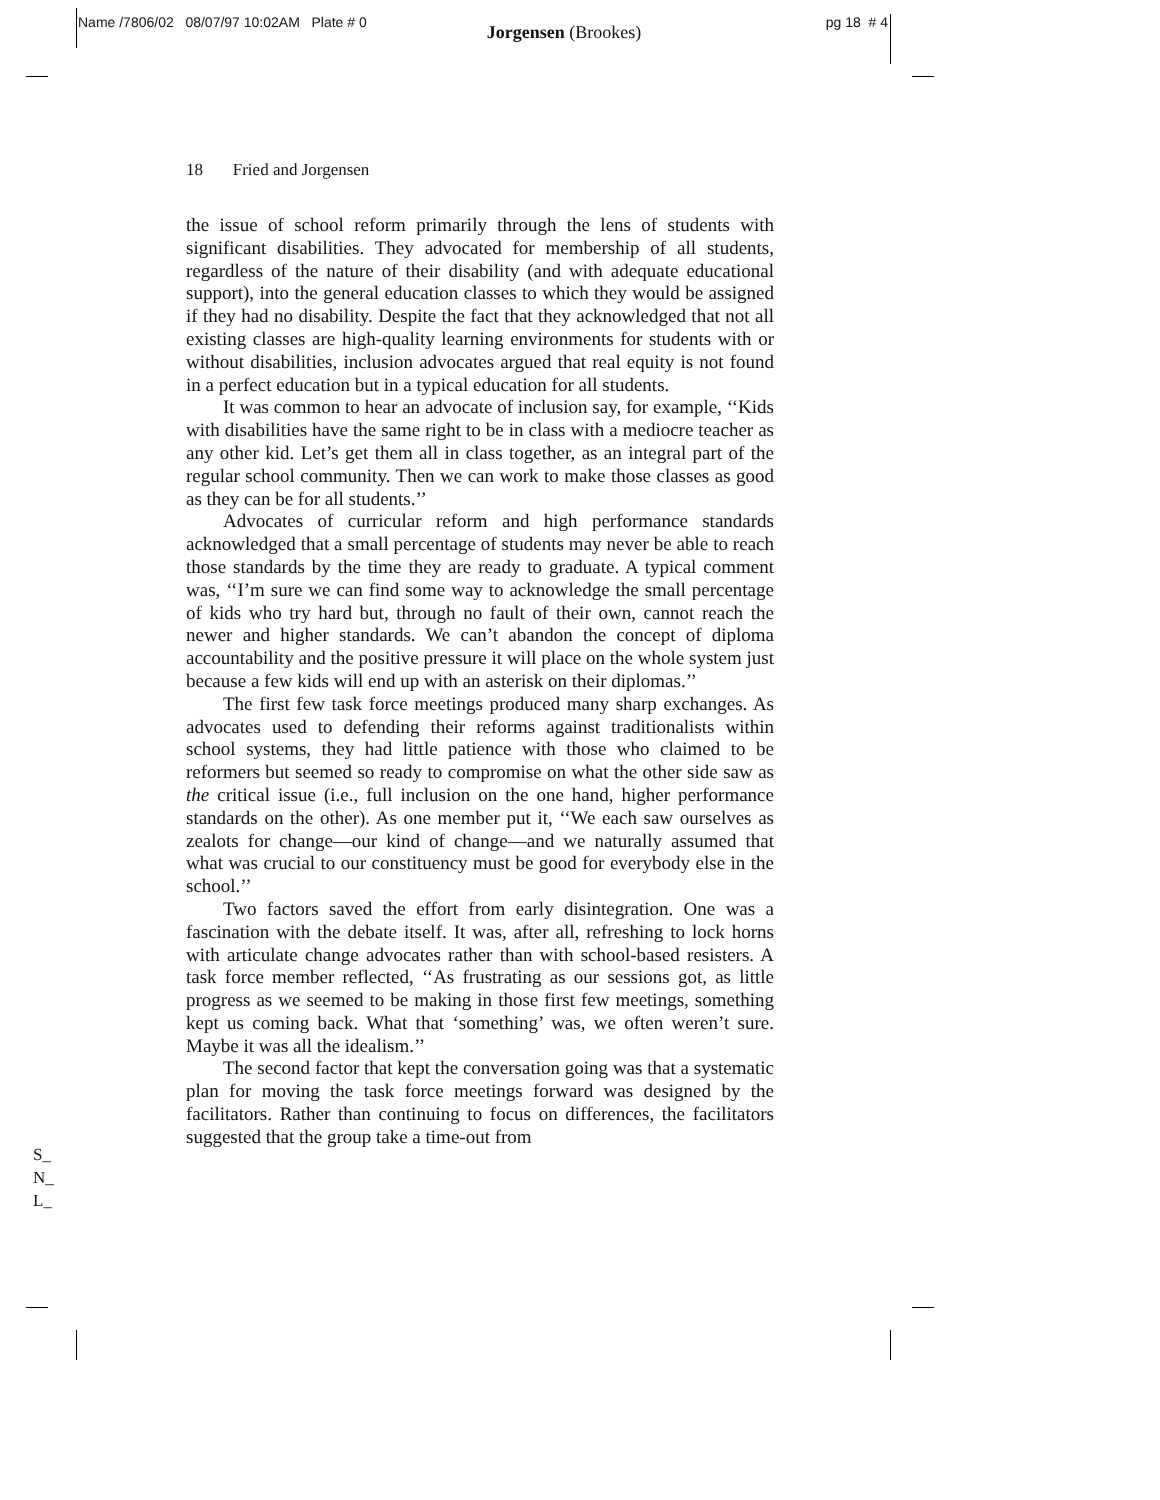Name /7806/02 08/07/97 10:02AM Plate # 0 Jorgensen (Brookes) pg 18 # 4
18 Fried and Jorgensen
the issue of school reform primarily through the lens of students with significant disabilities. They advocated for membership of all students, regardless of the nature of their disability (and with adequate educational support), into the general education classes to which they would be assigned if they had no disability. Despite the fact that they acknowledged that not all existing classes are high-quality learning environments for students with or without disabilities, inclusion advocates argued that real equity is not found in a perfect education but in a typical education for all students.
It was common to hear an advocate of inclusion say, for example, ‘‘Kids with disabilities have the same right to be in class with a mediocre teacher as any other kid. Let’s get them all in class together, as an integral part of the regular school community. Then we can work to make those classes as good as they can be for all students.’’
Advocates of curricular reform and high performance standards acknowledged that a small percentage of students may never be able to reach those standards by the time they are ready to graduate. A typical comment was, ‘‘I’m sure we can find some way to acknowledge the small percentage of kids who try hard but, through no fault of their own, cannot reach the newer and higher standards. We can’t abandon the concept of diploma accountability and the positive pressure it will place on the whole system just because a few kids will end up with an asterisk on their diplomas.’’
The first few task force meetings produced many sharp exchanges. As advocates used to defending their reforms against traditionalists within school systems, they had little patience with those who claimed to be reformers but seemed so ready to compromise on what the other side saw as the critical issue (i.e., full inclusion on the one hand, higher performance standards on the other). As one member put it, ‘‘We each saw ourselves as zealots for change—our kind of change—and we naturally assumed that what was crucial to our constituency must be good for everybody else in the school.’’
Two factors saved the effort from early disintegration. One was a fascination with the debate itself. It was, after all, refreshing to lock horns with articulate change advocates rather than with school-based resisters. A task force member reflected, ‘‘As frustrating as our sessions got, as little progress as we seemed to be making in those first few meetings, something kept us coming back. What that ‘something’ was, we often weren’t sure. Maybe it was all the idealism.’’
The second factor that kept the conversation going was that a systematic plan for moving the task force meetings forward was designed by the facilitators. Rather than continuing to focus on differences, the facilitators suggested that the group take a time-out from
S_
N_
L_